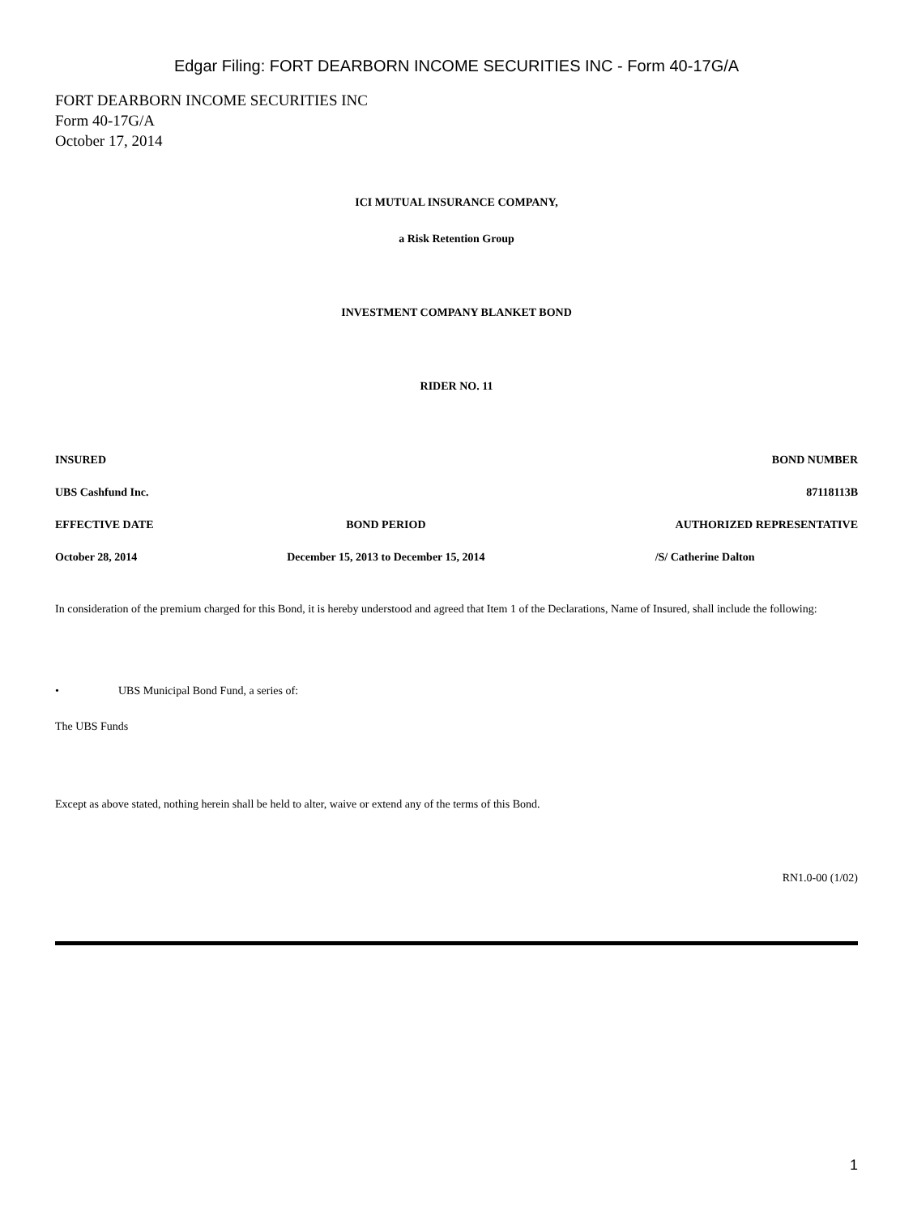Edgar Filing: FORT DEARBORN INCOME SECURITIES INC - Form 40-17G/A
FORT DEARBORN INCOME SECURITIES INC
Form 40-17G/A
October 17, 2014
ICI MUTUAL INSURANCE COMPANY,
a Risk Retention Group
INVESTMENT COMPANY BLANKET BOND
RIDER NO. 11
| INSURED | | BOND NUMBER |
| UBS Cashfund Inc. | | 87118113B |
| EFFECTIVE DATE | BOND PERIOD | AUTHORIZED REPRESENTATIVE |
| October 28, 2014 | December 15, 2013 to December 15, 2014 | /S/ Catherine Dalton |
In consideration of the premium charged for this Bond, it is hereby understood and agreed that Item 1 of the Declarations, Name of Insured, shall include the following:
• UBS Municipal Bond Fund, a series of:
The UBS Funds
Except as above stated, nothing herein shall be held to alter, waive or extend any of the terms of this Bond.
RN1.0-00 (1/02)
1